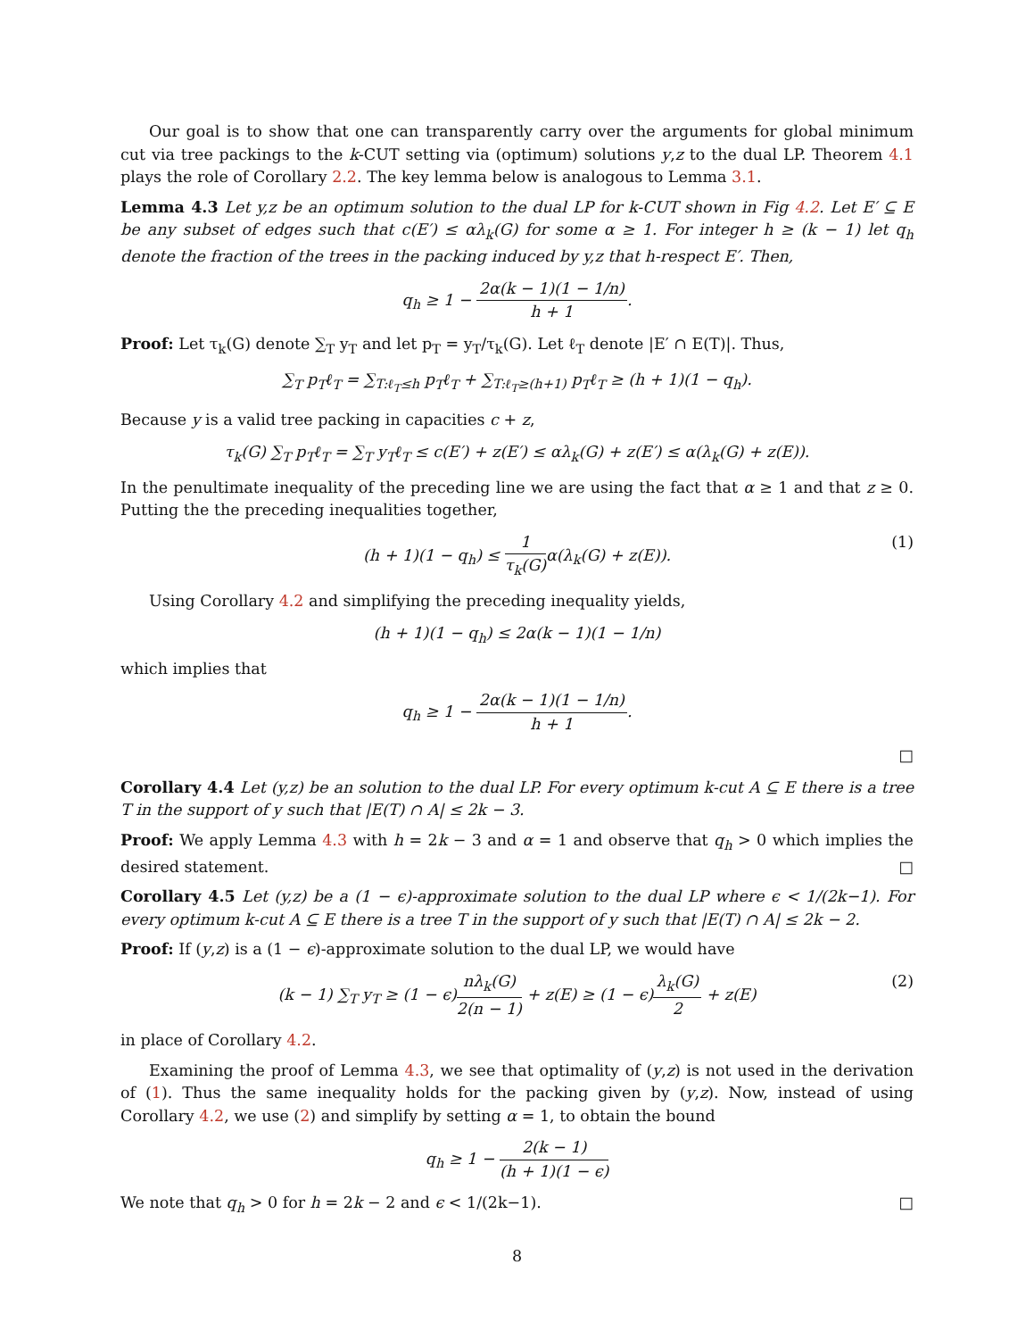Our goal is to show that one can transparently carry over the arguments for global minimum cut via tree packings to the k-CUT setting via (optimum) solutions y,z to the dual LP. Theorem 4.1 plays the role of Corollary 2.2. The key lemma below is analogous to Lemma 3.1.
Lemma 4.3 Let y,z be an optimum solution to the dual LP for k-CUT shown in Fig 4.2. Let E′ ⊆ E be any subset of edges such that c(E′) ≤ αλ<sub>k</sub>(G) for some α ≥ 1. For integer h ≥ (k − 1) let q<sub>h</sub> denote the fraction of the trees in the packing induced by y,z that h-respect E′. Then,
q<sub>h</sub> ≥ 1 − 2α(k − 1)(1 − 1/n) h + 1.
Proof: Let τ<sub>k</sub>(G) denote ∑<sub>T</sub> y<sub>T</sub> and let p<sub>T</sub> = y<sub>T</sub>/τ<sub>k</sub>(G). Let ℓ<sub>T</sub> denote |E′ ∩ E(T)|. Thus,
∑<sub>T</sub> p<sub>T</sub>ℓ<sub>T</sub> = ∑<sub>T:ℓ<sub>T</sub>≤h</sub> p<sub>T</sub>ℓ<sub>T</sub> + ∑<sub>T:ℓ<sub>T</sub>≥(h+1)</sub> p<sub>T</sub>ℓ<sub>T</sub> ≥ (h + 1)(1 − q<sub>h</sub>).
Because y is a valid tree packing in capacities c + z,
τ<sub>k</sub>(G) ∑<sub>T</sub> p<sub>T</sub>ℓ<sub>T</sub> = ∑<sub>T</sub> y<sub>T</sub>ℓ<sub>T</sub> ≤ c(E′) + z(E′) ≤ αλ<sub>k</sub>(G) + z(E′) ≤ α(λ<sub>k</sub>(G) + z(E)).
In the penultimate inequality of the preceding line we are using the fact that α ≥ 1 and that z ≥ 0. Putting the the preceding inequalities together,
(h + 1)(1 − q<sub>h</sub>) ≤ 1 τ<sub>k</sub>(G) α(λ<sub>k</sub>(G) + z(E)). (1)
Using Corollary 4.2 and simplifying the preceding inequality yields,
(h + 1)(1 − q<sub>h</sub>) ≤ 2α(k − 1)(1 − 1/n)
which implies that
q<sub>h</sub> ≥ 1 − 2α(k − 1)(1 − 1/n) h + 1.
□
Corollary 4.4 Let (y,z) be an solution to the dual LP. For every optimum k-cut A ⊆ E there is a tree T in the support of y such that |E(T) ∩ A| ≤ 2k − 3.
Proof: We apply Lemma 4.3 with h = 2k − 3 and α = 1 and observe that q<sub>h</sub> > 0 which implies the desired statement. □
Corollary 4.5 Let (y,z) be a (1 − ϵ)-approximate solution to the dual LP where ϵ < 1/(2k−1). For every optimum k-cut A ⊆ E there is a tree T in the support of y such that |E(T) ∩ A| ≤ 2k − 2.
Proof: If (y,z) is a (1 − ϵ)-approximate solution to the dual LP, we would have
(k − 1) ∑<sub>T</sub> y<sub>T</sub> ≥ (1 − ϵ)nλ<sub>k</sub>(G) 2(n − 1) + z(E) ≥ (1 − ϵ)λ<sub>k</sub>(G) 2 + z(E) (2)
in place of Corollary 4.2.
Examining the proof of Lemma 4.3, we see that optimality of (y,z) is not used in the derivation of (1). Thus the same inequality holds for the packing given by (y,z). Now, instead of using Corollary 4.2, we use (2) and simplify by setting α = 1, to obtain the bound
q<sub>h</sub> ≥ 1 − 2(k − 1) (h + 1)(1 − ϵ)
We note that q<sub>h</sub> > 0 for h = 2k − 2 and ϵ < 1/(2k−1). □
8